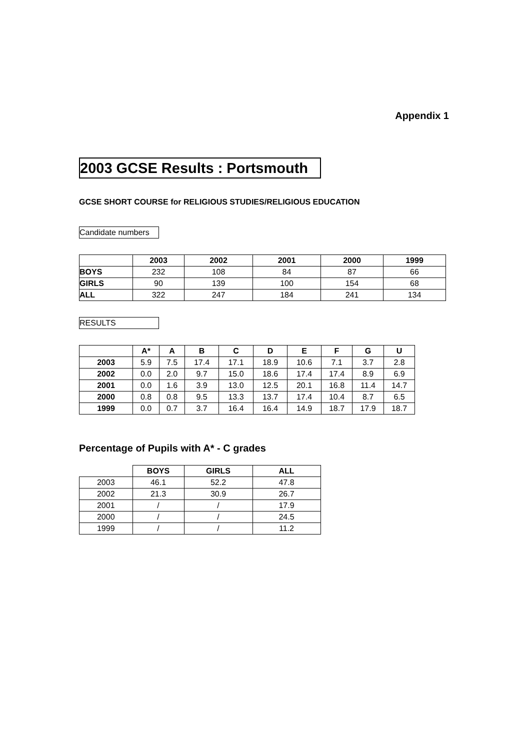Appendix 1
2003 GCSE Results : Portsmouth
GCSE SHORT COURSE for RELIGIOUS STUDIES/RELIGIOUS EDUCATION
Candidate numbers
| | 2003 | 2002 | 2001 | 2000 | 1999 |
| --- | --- | --- | --- | --- | --- |
| BOYS | 232 | 108 | 84 | 87 | 66 |
| GIRLS | 90 | 139 | 100 | 154 | 68 |
| ALL | 322 | 247 | 184 | 241 | 134 |
RESULTS
| | A* | A | B | C | D | E | F | G | U |
| --- | --- | --- | --- | --- | --- | --- | --- | --- | --- |
| 2003 | 5.9 | 7.5 | 17.4 | 17.1 | 18.9 | 10.6 | 7.1 | 3.7 | 2.8 |
| 2002 | 0.0 | 2.0 | 9.7 | 15.0 | 18.6 | 17.4 | 17.4 | 8.9 | 6.9 |
| 2001 | 0.0 | 1.6 | 3.9 | 13.0 | 12.5 | 20.1 | 16.8 | 11.4 | 14.7 |
| 2000 | 0.8 | 0.8 | 9.5 | 13.3 | 13.7 | 17.4 | 10.4 | 8.7 | 6.5 |
| 1999 | 0.0 | 0.7 | 3.7 | 16.4 | 16.4 | 14.9 | 18.7 | 17.9 | 18.7 |
Percentage of Pupils with A* - C grades
| | BOYS | GIRLS | ALL |
| --- | --- | --- | --- |
| 2003 | 46.1 | 52.2 | 47.8 |
| 2002 | 21.3 | 30.9 | 26.7 |
| 2001 | / | / | 17.9 |
| 2000 | / | / | 24.5 |
| 1999 | / | / | 11.2 |